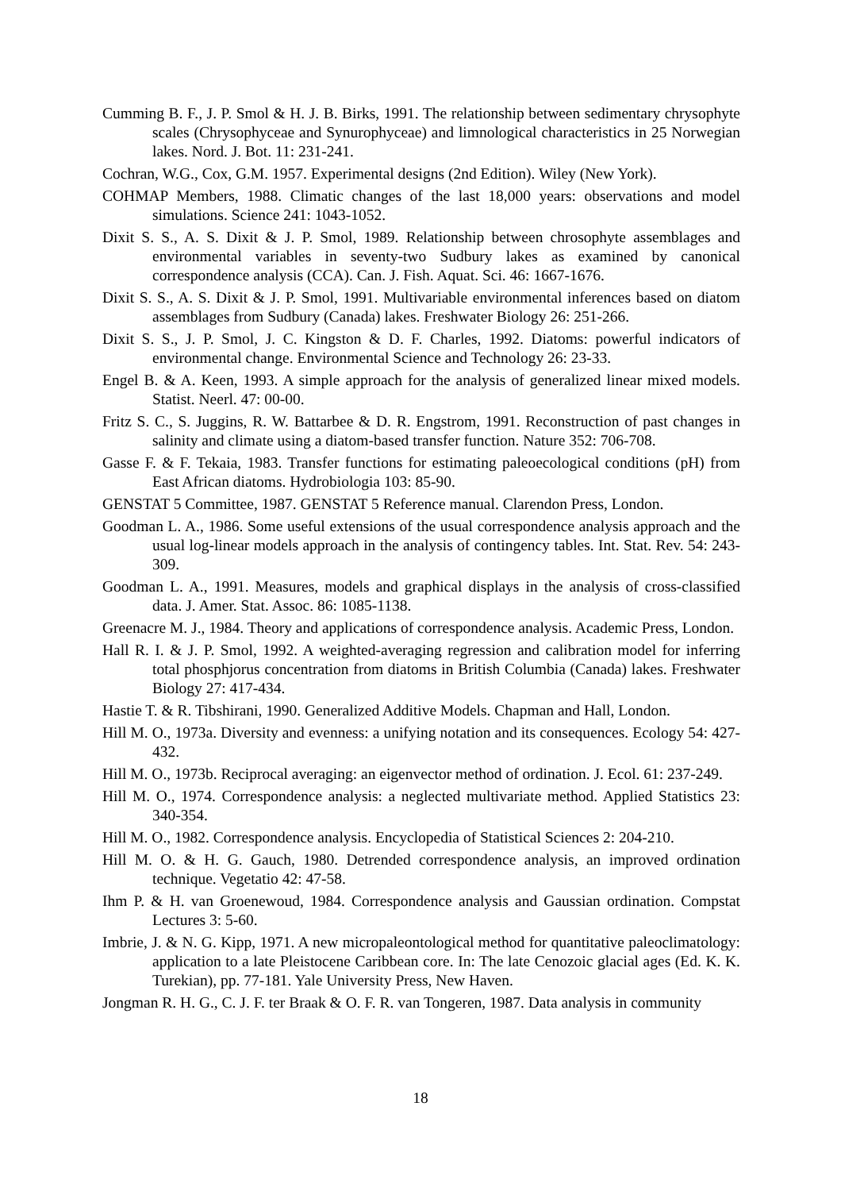Cumming B. F., J. P. Smol & H. J. B. Birks, 1991. The relationship between sedimentary chrysophyte scales (Chrysophyceae and Synurophyceae) and limnological characteristics in 25 Norwegian lakes. Nord. J. Bot. 11: 231-241.
Cochran, W.G., Cox, G.M. 1957. Experimental designs (2nd Edition). Wiley (New York).
COHMAP Members, 1988. Climatic changes of the last 18,000 years: observations and model simulations. Science 241: 1043-1052.
Dixit S. S., A. S. Dixit & J. P. Smol, 1989. Relationship between chrosophyte assemblages and environmental variables in seventy-two Sudbury lakes as examined by canonical correspondence analysis (CCA). Can. J. Fish. Aquat. Sci. 46: 1667-1676.
Dixit S. S., A. S. Dixit & J. P. Smol, 1991. Multivariable environmental inferences based on diatom assemblages from Sudbury (Canada) lakes. Freshwater Biology 26: 251-266.
Dixit S. S., J. P. Smol, J. C. Kingston & D. F. Charles, 1992. Diatoms: powerful indicators of environmental change. Environmental Science and Technology 26: 23-33.
Engel B. & A. Keen, 1993. A simple approach for the analysis of generalized linear mixed models. Statist. Neerl. 47: 00-00.
Fritz S. C., S. Juggins, R. W. Battarbee & D. R. Engstrom, 1991. Reconstruction of past changes in salinity and climate using a diatom-based transfer function. Nature 352: 706-708.
Gasse F. & F. Tekaia, 1983. Transfer functions for estimating paleoecological conditions (pH) from East African diatoms. Hydrobiologia 103: 85-90.
GENSTAT 5 Committee, 1987. GENSTAT 5 Reference manual. Clarendon Press, London.
Goodman L. A., 1986. Some useful extensions of the usual correspondence analysis approach and the usual log-linear models approach in the analysis of contingency tables. Int. Stat. Rev. 54: 243-309.
Goodman L. A., 1991. Measures, models and graphical displays in the analysis of cross-classified data. J. Amer. Stat. Assoc. 86: 1085-1138.
Greenacre M. J., 1984. Theory and applications of correspondence analysis. Academic Press, London.
Hall R. I. & J. P. Smol, 1992. A weighted-averaging regression and calibration model for inferring total phosphjorus concentration from diatoms in British Columbia (Canada) lakes. Freshwater Biology 27: 417-434.
Hastie T. & R. Tibshirani, 1990. Generalized Additive Models. Chapman and Hall, London.
Hill M. O., 1973a. Diversity and evenness: a unifying notation and its consequences. Ecology 54: 427-432.
Hill M. O., 1973b. Reciprocal averaging: an eigenvector method of ordination. J. Ecol. 61: 237-249.
Hill M. O., 1974. Correspondence analysis: a neglected multivariate method. Applied Statistics 23: 340-354.
Hill M. O., 1982. Correspondence analysis. Encyclopedia of Statistical Sciences 2: 204-210.
Hill M. O. & H. G. Gauch, 1980. Detrended correspondence analysis, an improved ordination technique. Vegetatio 42: 47-58.
Ihm P. & H. van Groenewoud, 1984. Correspondence analysis and Gaussian ordination. Compstat Lectures 3: 5-60.
Imbrie, J. & N. G. Kipp, 1971. A new micropaleontological method for quantitative paleoclimatology: application to a late Pleistocene Caribbean core. In: The late Cenozoic glacial ages (Ed. K. K. Turekian), pp. 77-181. Yale University Press, New Haven.
Jongman R. H. G., C. J. F. ter Braak & O. F. R. van Tongeren, 1987. Data analysis in community
18